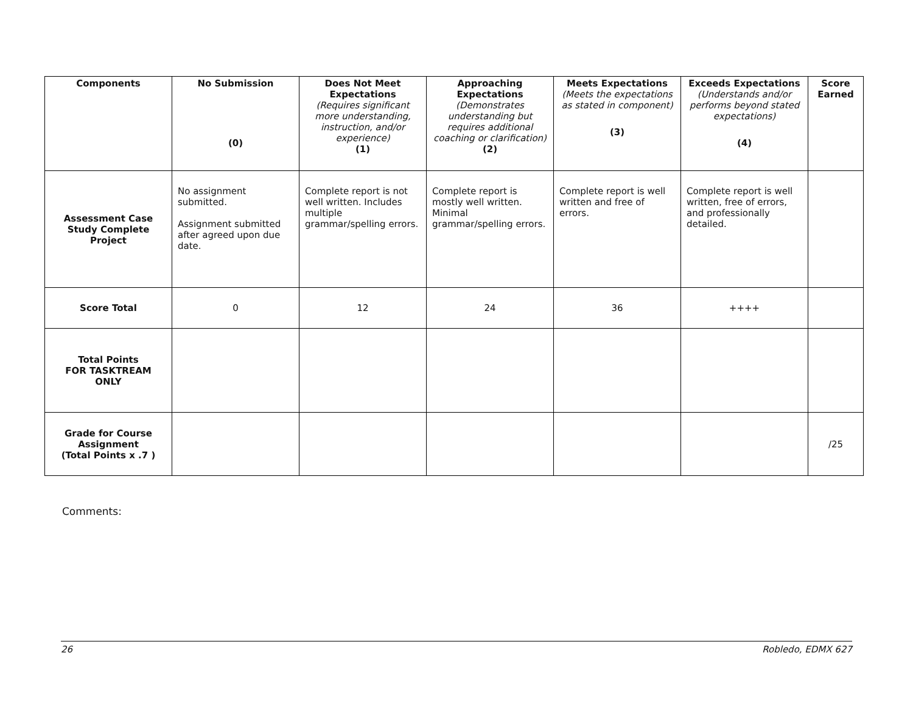| Components | No Submission (0) | Does Not Meet Expectations (Requires significant more understanding, instruction, and/or experience) (1) | Approaching Expectations (Demonstrates understanding but requires additional coaching or clarification) (2) | Meets Expectations (Meets the expectations as stated in component) (3) | Exceeds Expectations (Understands and/or performs beyond stated expectations) (4) | Score Earned |
| --- | --- | --- | --- | --- | --- | --- |
| Assessment Case Study Complete Project | No assignment submitted. Assignment submitted after agreed upon due date. | Complete report is not well written. Includes multiple grammar/spelling errors. | Complete report is mostly well written. Minimal grammar/spelling errors. | Complete report is well written and free of errors. | Complete report is well written, free of errors, and professionally detailed. | |
| Score Total | 0 | 12 | 24 | 36 | ++++ | |
| Total Points FOR TASKTREAM ONLY | | | | | | |
| Grade for Course Assignment (Total Points x .7 ) | | | | | | /25 |
Comments:
26 Robledo, EDMX 627